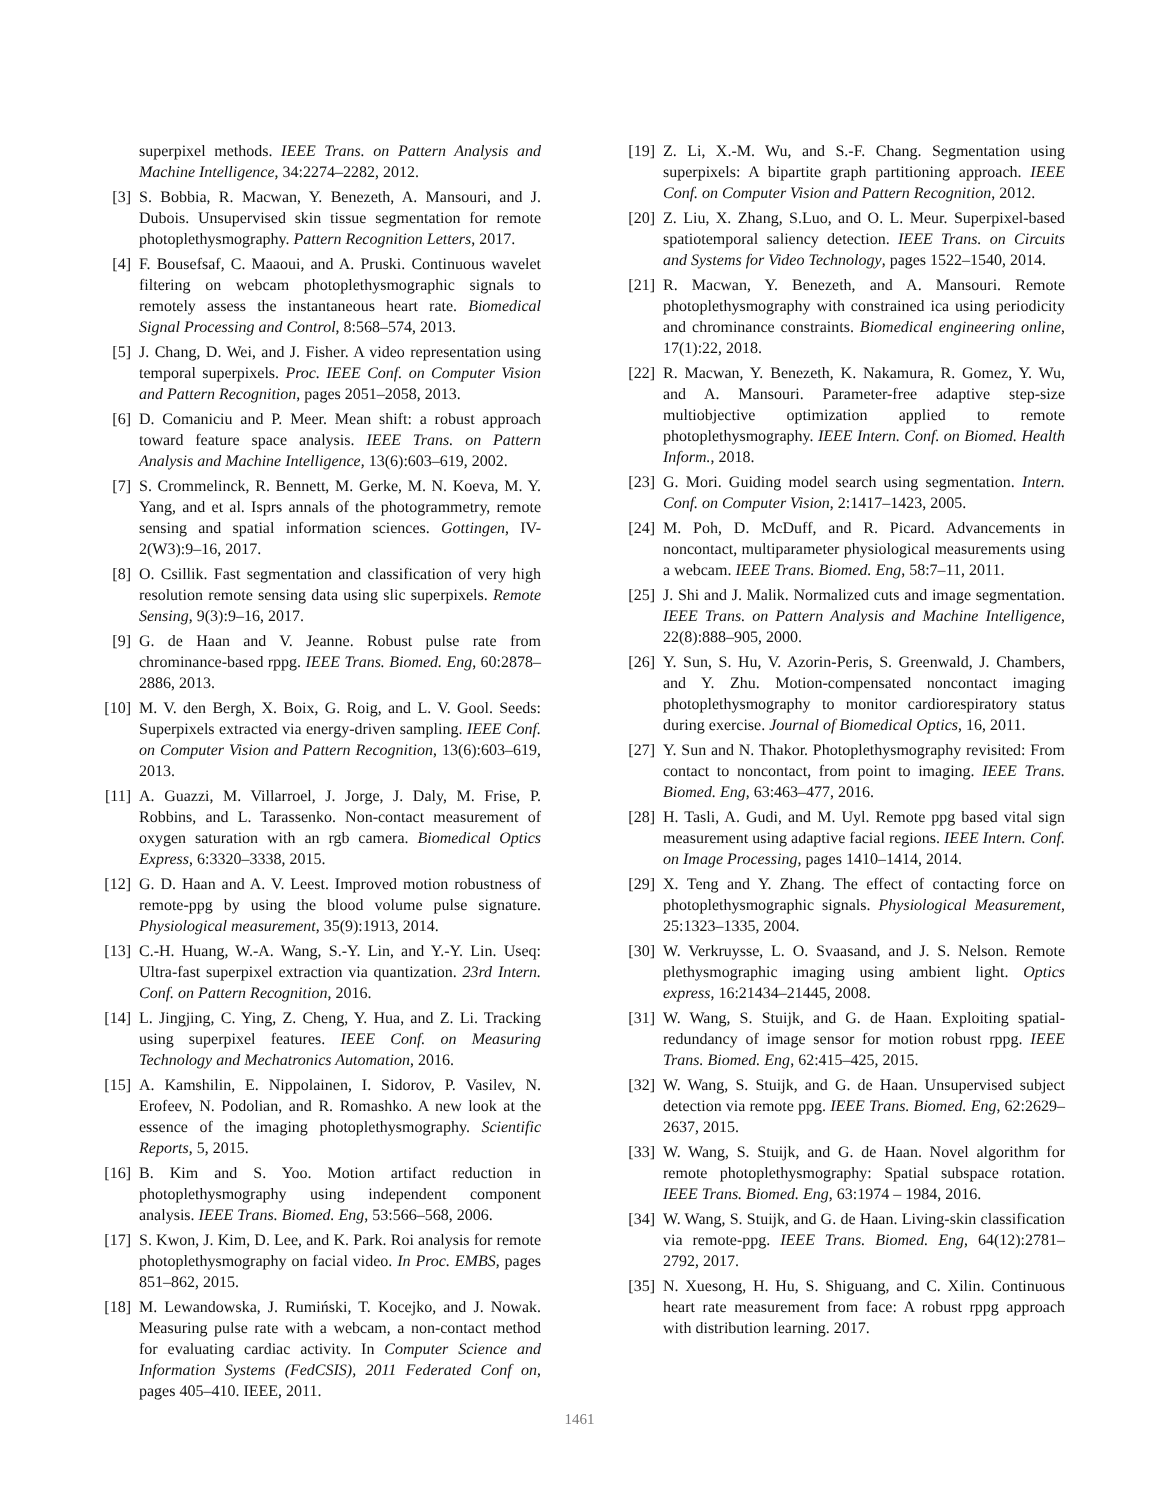superpixel methods. IEEE Trans. on Pattern Analysis and Machine Intelligence, 34:2274–2282, 2012.
[3] S. Bobbia, R. Macwan, Y. Benezeth, A. Mansouri, and J. Dubois. Unsupervised skin tissue segmentation for remote photoplethysmography. Pattern Recognition Letters, 2017.
[4] F. Bousefsaf, C. Maaoui, and A. Pruski. Continuous wavelet filtering on webcam photoplethysmographic signals to remotely assess the instantaneous heart rate. Biomedical Signal Processing and Control, 8:568–574, 2013.
[5] J. Chang, D. Wei, and J. Fisher. A video representation using temporal superpixels. Proc. IEEE Conf. on Computer Vision and Pattern Recognition, pages 2051–2058, 2013.
[6] D. Comaniciu and P. Meer. Mean shift: a robust approach toward feature space analysis. IEEE Trans. on Pattern Analysis and Machine Intelligence, 13(6):603–619, 2002.
[7] S. Crommelinck, R. Bennett, M. Gerke, M. N. Koeva, M. Y. Yang, and et al. Isprs annals of the photogrammetry, remote sensing and spatial information sciences. Gottingen, IV-2(W3):9–16, 2017.
[8] O. Csillik. Fast segmentation and classification of very high resolution remote sensing data using slic superpixels. Remote Sensing, 9(3):9–16, 2017.
[9] G. de Haan and V. Jeanne. Robust pulse rate from chrominance-based rppg. IEEE Trans. Biomed. Eng, 60:2878–2886, 2013.
[10] M. V. den Bergh, X. Boix, G. Roig, and L. V. Gool. Seeds: Superpixels extracted via energy-driven sampling. IEEE Conf. on Computer Vision and Pattern Recognition, 13(6):603–619, 2013.
[11] A. Guazzi, M. Villarroel, J. Jorge, J. Daly, M. Frise, P. Robbins, and L. Tarassenko. Non-contact measurement of oxygen saturation with an rgb camera. Biomedical Optics Express, 6:3320–3338, 2015.
[12] G. D. Haan and A. V. Leest. Improved motion robustness of remote-ppg by using the blood volume pulse signature. Physiological measurement, 35(9):1913, 2014.
[13] C.-H. Huang, W.-A. Wang, S.-Y. Lin, and Y.-Y. Lin. Useq: Ultra-fast superpixel extraction via quantization. 23rd Intern. Conf. on Pattern Recognition, 2016.
[14] L. Jingjing, C. Ying, Z. Cheng, Y. Hua, and Z. Li. Tracking using superpixel features. IEEE Conf. on Measuring Technology and Mechatronics Automation, 2016.
[15] A. Kamshilin, E. Nippolainen, I. Sidorov, P. Vasilev, N. Erofeev, N. Podolian, and R. Romashko. A new look at the essence of the imaging photoplethysmography. Scientific Reports, 5, 2015.
[16] B. Kim and S. Yoo. Motion artifact reduction in photoplethysmography using independent component analysis. IEEE Trans. Biomed. Eng, 53:566–568, 2006.
[17] S. Kwon, J. Kim, D. Lee, and K. Park. Roi analysis for remote photoplethysmography on facial video. In Proc. EMBS, pages 851–862, 2015.
[18] M. Lewandowska, J. Rumiński, T. Kocejko, and J. Nowak. Measuring pulse rate with a webcam, a non-contact method for evaluating cardiac activity. In Computer Science and Information Systems (FedCSIS), 2011 Federated Conf on, pages 405–410. IEEE, 2011.
[19] Z. Li, X.-M. Wu, and S.-F. Chang. Segmentation using superpixels: A bipartite graph partitioning approach. IEEE Conf. on Computer Vision and Pattern Recognition, 2012.
[20] Z. Liu, X. Zhang, S.Luo, and O. L. Meur. Superpixel-based spatiotemporal saliency detection. IEEE Trans. on Circuits and Systems for Video Technology, pages 1522–1540, 2014.
[21] R. Macwan, Y. Benezeth, and A. Mansouri. Remote photoplethysmography with constrained ica using periodicity and chrominance constraints. Biomedical engineering online, 17(1):22, 2018.
[22] R. Macwan, Y. Benezeth, K. Nakamura, R. Gomez, Y. Wu, and A. Mansouri. Parameter-free adaptive step-size multiobjective optimization applied to remote photoplethysmography. IEEE Intern. Conf. on Biomed. Health Inform., 2018.
[23] G. Mori. Guiding model search using segmentation. Intern. Conf. on Computer Vision, 2:1417–1423, 2005.
[24] M. Poh, D. McDuff, and R. Picard. Advancements in noncontact, multiparameter physiological measurements using a webcam. IEEE Trans. Biomed. Eng, 58:7–11, 2011.
[25] J. Shi and J. Malik. Normalized cuts and image segmentation. IEEE Trans. on Pattern Analysis and Machine Intelligence, 22(8):888–905, 2000.
[26] Y. Sun, S. Hu, V. Azorin-Peris, S. Greenwald, J. Chambers, and Y. Zhu. Motion-compensated noncontact imaging photoplethysmography to monitor cardiorespiratory status during exercise. Journal of Biomedical Optics, 16, 2011.
[27] Y. Sun and N. Thakor. Photoplethysmography revisited: From contact to noncontact, from point to imaging. IEEE Trans. Biomed. Eng, 63:463–477, 2016.
[28] H. Tasli, A. Gudi, and M. Uyl. Remote ppg based vital sign measurement using adaptive facial regions. IEEE Intern. Conf. on Image Processing, pages 1410–1414, 2014.
[29] X. Teng and Y. Zhang. The effect of contacting force on photoplethysmographic signals. Physiological Measurement, 25:1323–1335, 2004.
[30] W. Verkruysse, L. O. Svaasand, and J. S. Nelson. Remote plethysmographic imaging using ambient light. Optics express, 16:21434–21445, 2008.
[31] W. Wang, S. Stuijk, and G. de Haan. Exploiting spatial-redundancy of image sensor for motion robust rppg. IEEE Trans. Biomed. Eng, 62:415–425, 2015.
[32] W. Wang, S. Stuijk, and G. de Haan. Unsupervised subject detection via remote ppg. IEEE Trans. Biomed. Eng, 62:2629–2637, 2015.
[33] W. Wang, S. Stuijk, and G. de Haan. Novel algorithm for remote photoplethysmography: Spatial subspace rotation. IEEE Trans. Biomed. Eng, 63:1974 – 1984, 2016.
[34] W. Wang, S. Stuijk, and G. de Haan. Living-skin classification via remote-ppg. IEEE Trans. Biomed. Eng, 64(12):2781–2792, 2017.
[35] N. Xuesong, H. Hu, S. Shiguang, and C. Xilin. Continuous heart rate measurement from face: A robust rppg approach with distribution learning. 2017.
1461